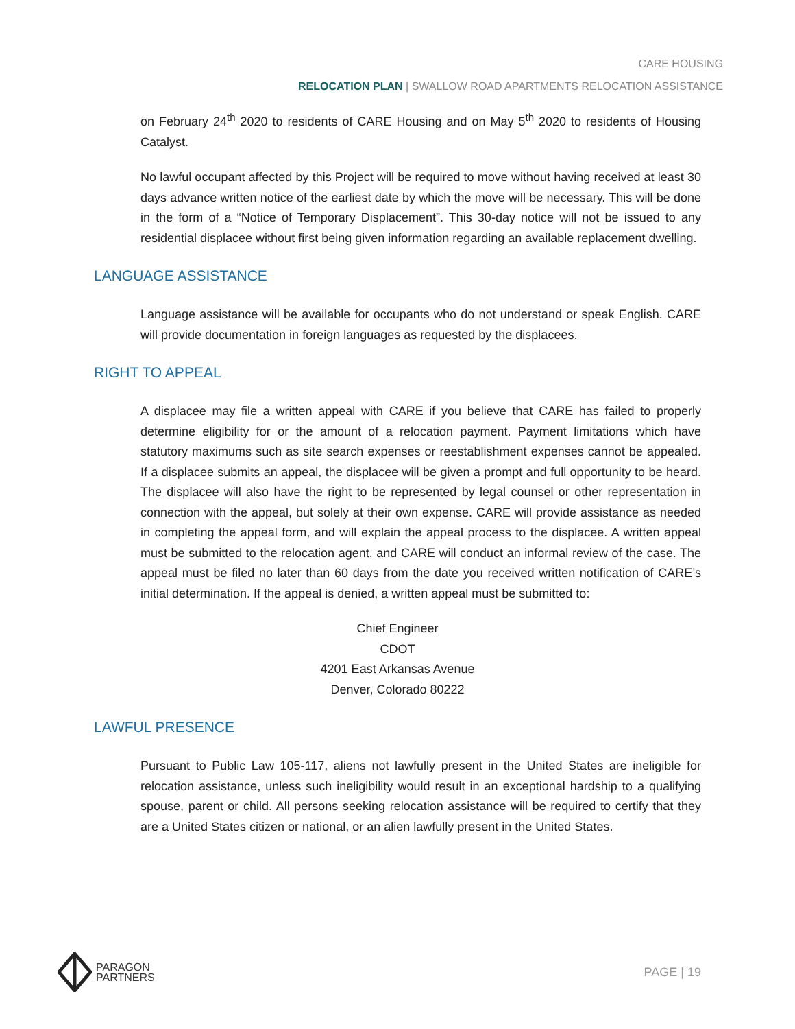CARE HOUSING
RELOCATION PLAN | SWALLOW ROAD APARTMENTS RELOCATION ASSISTANCE
on February 24<sup>th</sup> 2020 to residents of CARE Housing and on May 5<sup>th</sup> 2020 to residents of Housing Catalyst.
No lawful occupant affected by this Project will be required to move without having received at least 30 days advance written notice of the earliest date by which the move will be necessary. This will be done in the form of a “Notice of Temporary Displacement”. This 30-day notice will not be issued to any residential displacee without first being given information regarding an available replacement dwelling.
LANGUAGE ASSISTANCE
Language assistance will be available for occupants who do not understand or speak English. CARE will provide documentation in foreign languages as requested by the displacees.
RIGHT TO APPEAL
A displacee may file a written appeal with CARE if you believe that CARE has failed to properly determine eligibility for or the amount of a relocation payment. Payment limitations which have statutory maximums such as site search expenses or reestablishment expenses cannot be appealed. If a displacee submits an appeal, the displacee will be given a prompt and full opportunity to be heard. The displacee will also have the right to be represented by legal counsel or other representation in connection with the appeal, but solely at their own expense. CARE will provide assistance as needed in completing the appeal form, and will explain the appeal process to the displacee. A written appeal must be submitted to the relocation agent, and CARE will conduct an informal review of the case. The appeal must be filed no later than 60 days from the date you received written notification of CARE’s initial determination. If the appeal is denied, a written appeal must be submitted to:
Chief Engineer
CDOT
4201 East Arkansas Avenue
Denver, Colorado 80222
LAWFUL PRESENCE
Pursuant to Public Law 105-117, aliens not lawfully present in the United States are ineligible for relocation assistance, unless such ineligibility would result in an exceptional hardship to a qualifying spouse, parent or child. All persons seeking relocation assistance will be required to certify that they are a United States citizen or national, or an alien lawfully present in the United States.
PARAGON
PARTNERS
PAGE | 19